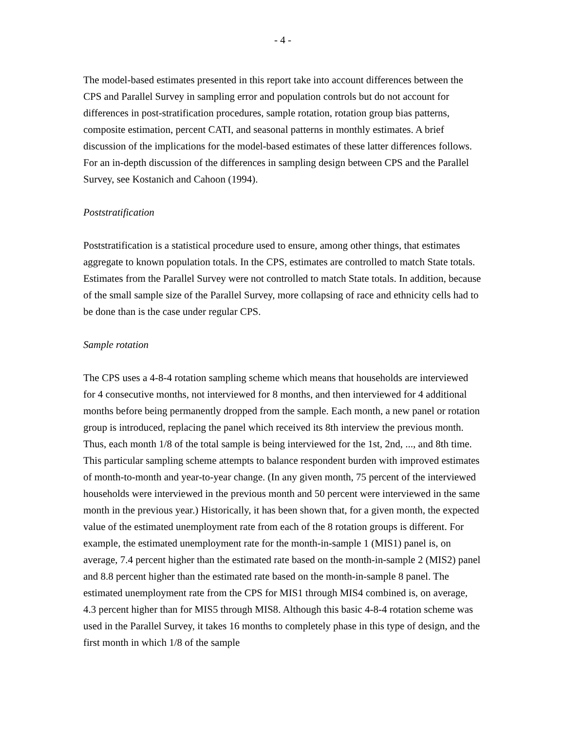- 4 -
The model-based estimates presented in this report take into account differences between the CPS and Parallel Survey in sampling error and population controls but do not account for differences in post-stratification procedures, sample rotation, rotation group bias patterns, composite estimation, percent CATI, and seasonal patterns in monthly estimates. A brief discussion of the implications for the model-based estimates of these latter differences follows. For an in-depth discussion of the differences in sampling design between CPS and the Parallel Survey, see Kostanich and Cahoon (1994).
Poststratification
Poststratification is a statistical procedure used to ensure, among other things, that estimates aggregate to known population totals. In the CPS, estimates are controlled to match State totals. Estimates from the Parallel Survey were not controlled to match State totals. In addition, because of the small sample size of the Parallel Survey, more collapsing of race and ethnicity cells had to be done than is the case under regular CPS.
Sample rotation
The CPS uses a 4-8-4 rotation sampling scheme which means that households are interviewed for 4 consecutive months, not interviewed for 8 months, and then interviewed for 4 additional months before being permanently dropped from the sample. Each month, a new panel or rotation group is introduced, replacing the panel which received its 8th interview the previous month. Thus, each month 1/8 of the total sample is being interviewed for the 1st, 2nd, ..., and 8th time. This particular sampling scheme attempts to balance respondent burden with improved estimates of month-to-month and year-to-year change. (In any given month, 75 percent of the interviewed households were interviewed in the previous month and 50 percent were interviewed in the same month in the previous year.) Historically, it has been shown that, for a given month, the expected value of the estimated unemployment rate from each of the 8 rotation groups is different. For example, the estimated unemployment rate for the month-in-sample 1 (MIS1) panel is, on average, 7.4 percent higher than the estimated rate based on the month-in-sample 2 (MIS2) panel and 8.8 percent higher than the estimated rate based on the month-in-sample 8 panel. The estimated unemployment rate from the CPS for MIS1 through MIS4 combined is, on average, 4.3 percent higher than for MIS5 through MIS8. Although this basic 4-8-4 rotation scheme was used in the Parallel Survey, it takes 16 months to completely phase in this type of design, and the first month in which 1/8 of the sample